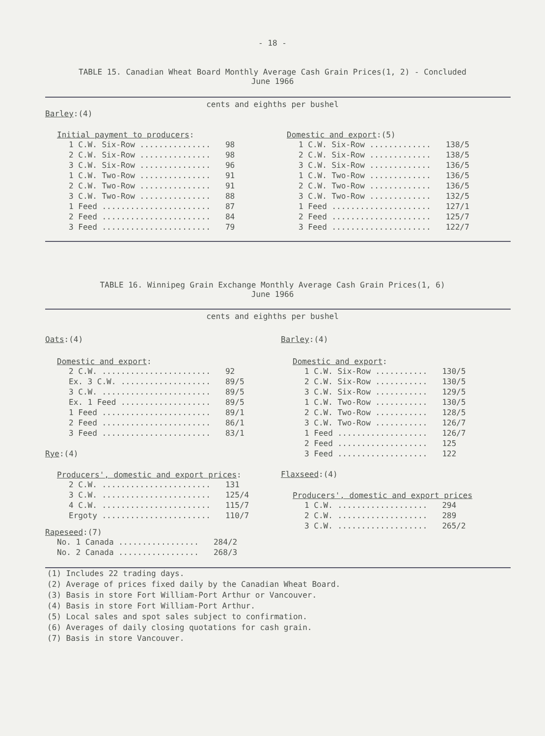- 18 -
TABLE 15. Canadian Wheat Board Monthly Average Cash Grain Prices(1, 2) - Concluded
June 1966
cents and eighths per bushel
Barley:(4)
Initial payment to producers:
| 1 C.W. Six-Row ............... | 98 |
| 2 C.W. Six-Row ............... | 98 |
| 3 C.W. Six-Row ............... | 96 |
| 1 C.W. Two-Row ............... | 91 |
| 2 C.W. Two-Row ............... | 91 |
| 3 C.W. Two-Row ............... | 88 |
| 1 Feed ....................... | 87 |
| 2 Feed ....................... | 84 |
| 3 Feed ....................... | 79 |
Domestic and export:(5)
| 1 C.W. Six-Row ............. | 138/5 |
| 2 C.W. Six-Row ............. | 138/5 |
| 3 C.W. Six-Row ............. | 136/5 |
| 1 C.W. Two-Row ............. | 136/5 |
| 2 C.W. Two-Row ............. | 136/5 |
| 3 C.W. Two-Row ............. | 132/5 |
| 1 Feed ..................... | 127/1 |
| 2 Feed ..................... | 125/7 |
| 3 Feed ..................... | 122/7 |
TABLE 16. Winnipeg Grain Exchange Monthly Average Cash Grain Prices(1, 6)
June 1966
cents and eighths per bushel
Oats:(4)
Domestic and export:
| 2 C.W. ....................... | 92 |
| Ex. 3 C.W. ................... | 89/5 |
| 3 C.W. ....................... | 89/5 |
| Ex. 1 Feed ................... | 89/5 |
| 1 Feed ....................... | 89/1 |
| 2 Feed ....................... | 86/1 |
| 3 Feed ....................... | 83/1 |
Rye:(4)
Producers', domestic and export prices:
| 2 C.W. ....................... | 131 |
| 3 C.W. ....................... | 125/4 |
| 4 C.W. ....................... | 115/7 |
| Ergoty ....................... | 110/7 |
Rapeseed:(7)
| No. 1 Canada ................. | 284/2 |
| No. 2 Canada ................. | 268/3 |
Barley:(4)
Domestic and export:
| 1 C.W. Six-Row ........... | 130/5 |
| 2 C.W. Six-Row ........... | 130/5 |
| 3 C.W. Six-Row ........... | 129/5 |
| 1 C.W. Two-Row ........... | 130/5 |
| 2 C.W. Two-Row ........... | 128/5 |
| 3 C.W. Two-Row ........... | 126/7 |
| 1 Feed ................... | 126/7 |
| 2 Feed ................... | 125 |
| 3 Feed ................... | 122 |
Flaxseed:(4)
Producers', domestic and export prices
| 1 C.W. ................... | 294 |
| 2 C.W. ................... | 289 |
| 3 C.W. ................... | 265/2 |
(1) Includes 22 trading days.
(2) Average of prices fixed daily by the Canadian Wheat Board.
(3) Basis in store Fort William-Port Arthur or Vancouver.
(4) Basis in store Fort William-Port Arthur.
(5) Local sales and spot sales subject to confirmation.
(6) Averages of daily closing quotations for cash grain.
(7) Basis in store Vancouver.